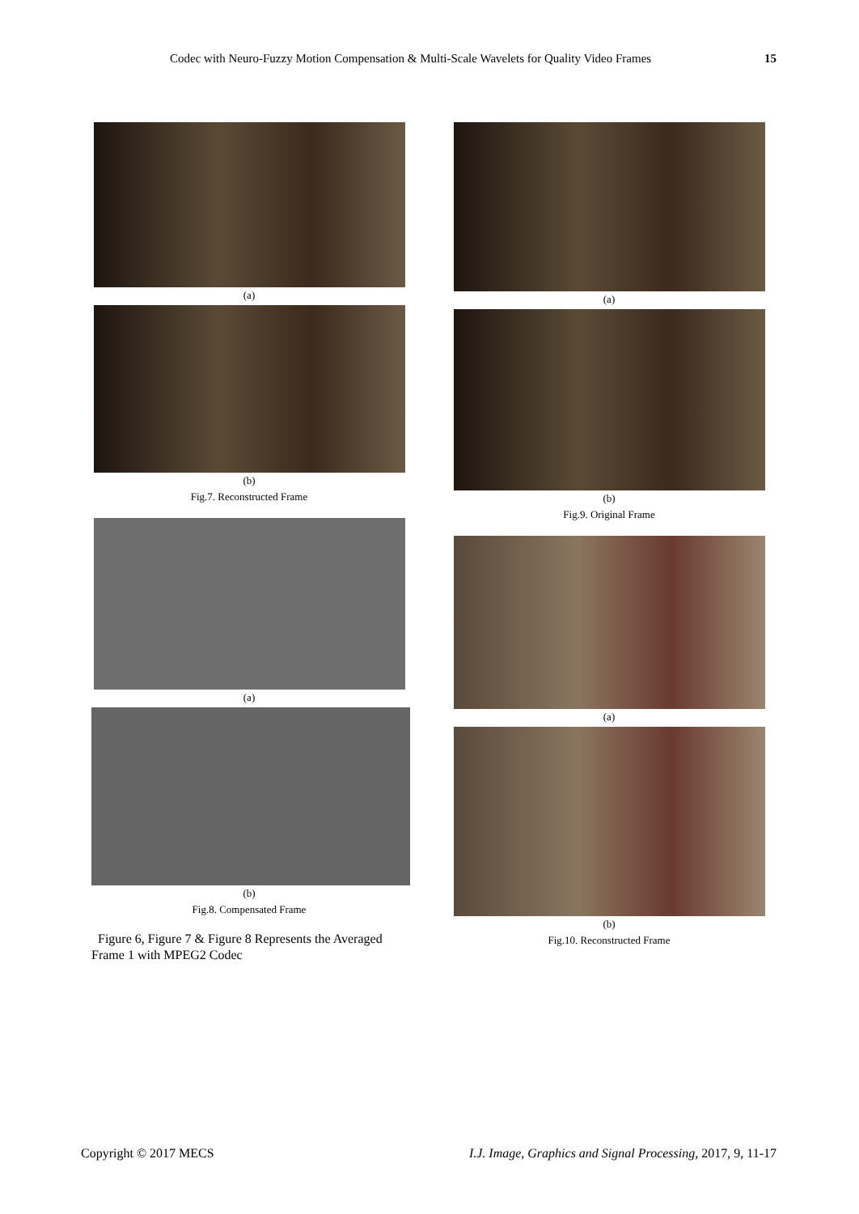Codec with Neuro-Fuzzy Motion Compensation & Multi-Scale Wavelets for Quality Video Frames 15
(a)
(b)
Fig.7. Reconstructed Frame
(a)
(b)
Fig.8. Compensated Frame
Figure 6, Figure 7 & Figure 8 Represents the Averaged Frame 1 with MPEG2 Codec
(a)
(b)
Fig.9. Original Frame
(a)
(b)
Fig.10. Reconstructed Frame
Copyright © 2017 MECS I.J. Image, Graphics and Signal Processing, 2017, 9, 11-17